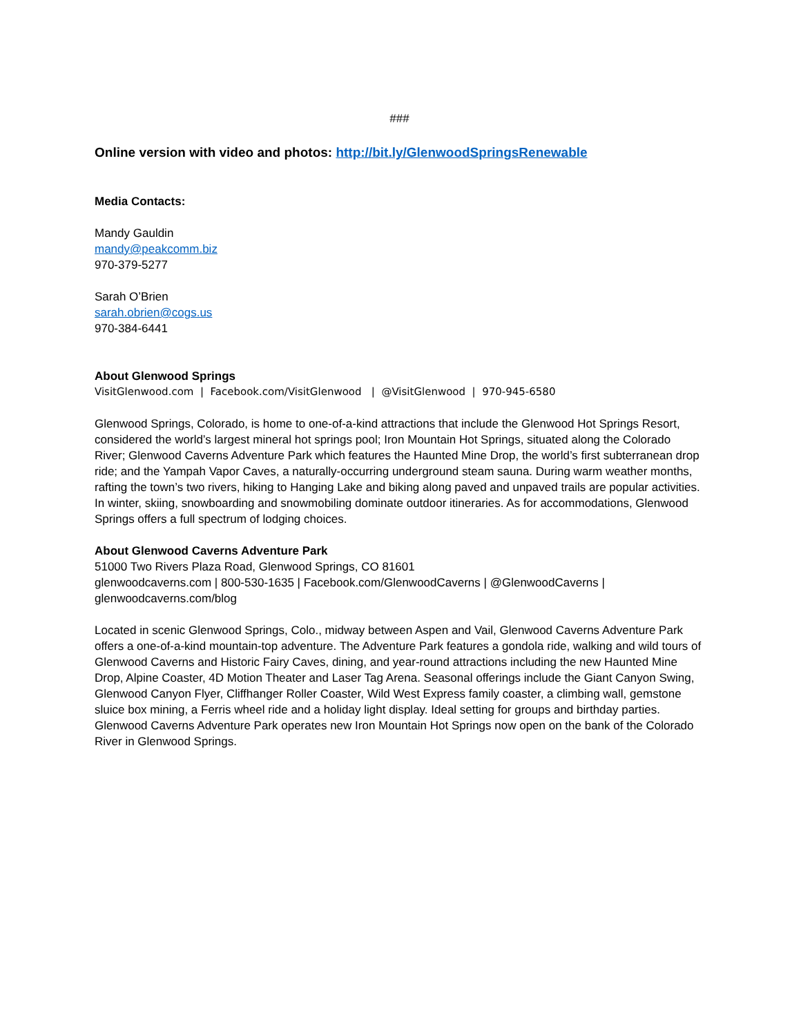###
Online version with video and photos: http://bit.ly/GlenwoodSpringsRenewable
Media Contacts:
Mandy Gauldin
mandy@peakcomm.biz
970-379-5277
Sarah O’Brien
sarah.obrien@cogs.us
970-384-6441
About Glenwood Springs
VisitGlenwood.com | Facebook.com/VisitGlenwood | @VisitGlenwood | 970-945-6580
Glenwood Springs, Colorado, is home to one-of-a-kind attractions that include the Glenwood Hot Springs Resort, considered the world’s largest mineral hot springs pool; Iron Mountain Hot Springs, situated along the Colorado River; Glenwood Caverns Adventure Park which features the Haunted Mine Drop, the world’s first subterranean drop ride; and the Yampah Vapor Caves, a naturally-occurring underground steam sauna. During warm weather months, rafting the town’s two rivers, hiking to Hanging Lake and biking along paved and unpaved trails are popular activities. In winter, skiing, snowboarding and snowmobiling dominate outdoor itineraries. As for accommodations, Glenwood Springs offers a full spectrum of lodging choices.
About Glenwood Caverns Adventure Park
51000 Two Rivers Plaza Road, Glenwood Springs, CO 81601
glenwoodcaverns.com | 800-530-1635 | Facebook.com/GlenwoodCaverns | @GlenwoodCaverns | glenwoodcaverns.com/blog
Located in scenic Glenwood Springs, Colo., midway between Aspen and Vail, Glenwood Caverns Adventure Park offers a one-of-a-kind mountain-top adventure. The Adventure Park features a gondola ride, walking and wild tours of Glenwood Caverns and Historic Fairy Caves, dining, and year-round attractions including the new Haunted Mine Drop, Alpine Coaster, 4D Motion Theater and Laser Tag Arena. Seasonal offerings include the Giant Canyon Swing, Glenwood Canyon Flyer, Cliffhanger Roller Coaster, Wild West Express family coaster, a climbing wall, gemstone sluice box mining, a Ferris wheel ride and a holiday light display. Ideal setting for groups and birthday parties. Glenwood Caverns Adventure Park operates new Iron Mountain Hot Springs now open on the bank of the Colorado River in Glenwood Springs.